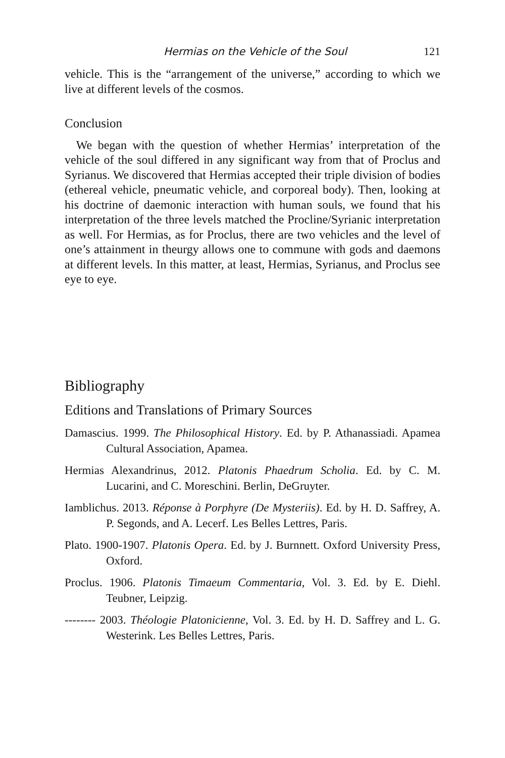Hermias on the Vehicle of the Soul 121
vehicle. This is the “arrangement of the universe,” according to which we live at different levels of the cosmos.
Conclusion
We began with the question of whether Hermias’ interpretation of the vehicle of the soul differed in any significant way from that of Proclus and Syrianus. We discovered that Hermias accepted their triple division of bodies (ethereal vehicle, pneumatic vehicle, and corporeal body). Then, looking at his doctrine of daemonic interaction with human souls, we found that his interpretation of the three levels matched the Procline/Syrianic interpretation as well. For Hermias, as for Proclus, there are two vehicles and the level of one’s attainment in theurgy allows one to commune with gods and daemons at different levels. In this matter, at least, Hermias, Syrianus, and Proclus see eye to eye.
Bibliography
Editions and Translations of Primary Sources
Damascius. 1999. The Philosophical History. Ed. by P. Athanassiadi. Apamea Cultural Association, Apamea.
Hermias Alexandrinus, 2012. Platonis Phaedrum Scholia. Ed. by C. M. Lucarini, and C. Moreschini. Berlin, DeGruyter.
Iamblichus. 2013. Réponse à Porphyre (De Mysteriis). Ed. by H. D. Saffrey, A. P. Segonds, and A. Lecerf. Les Belles Lettres, Paris.
Plato. 1900-1907. Platonis Opera. Ed. by J. Burnnett. Oxford University Press, Oxford.
Proclus. 1906. Platonis Timaeum Commentaria, Vol. 3. Ed. by E. Diehl. Teubner, Leipzig.
-------- 2003. Théologie Platonicienne, Vol. 3. Ed. by H. D. Saffrey and L. G. Westerink. Les Belles Lettres, Paris.